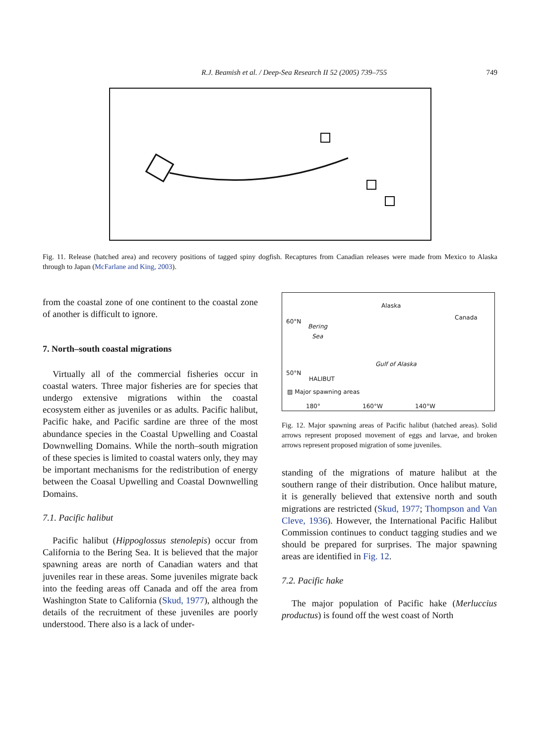R.J. Beamish et al. / Deep-Sea Research II 52 (2005) 739–755 749
Fig. 11. Release (hatched area) and recovery positions of tagged spiny dogfish. Recaptures from Canadian releases were made from Mexico to Alaska through to Japan (McFarlane and King, 2003).
from the coastal zone of one continent to the coastal zone of another is difficult to ignore.
7. North–south coastal migrations
Virtually all of the commercial fisheries occur in coastal waters. Three major fisheries are for species that undergo extensive migrations within the coastal ecosystem either as juveniles or as adults. Pacific halibut, Pacific hake, and Pacific sardine are three of the most abundance species in the Coastal Upwelling and Coastal Downwelling Domains. While the north–south migration of these species is limited to coastal waters only, they may be important mechanisms for the redistribution of energy between the Coasal Upwelling and Coastal Downwelling Domains.
7.1. Pacific halibut
Pacific halibut (Hippoglossus stenolepis) occur from California to the Bering Sea. It is believed that the major spawning areas are north of Canadian waters and that juveniles rear in these areas. Some juveniles migrate back into the feeding areas off Canada and off the area from Washington State to California (Skud, 1977), although the details of the recruitment of these juveniles are poorly understood. There also is a lack of under-
Alaska
Canada
60°N
Bering
Sea
Gulf of Alaska
50°N
HALIBUT
▨ Major spawning areas
180° 160°W 140°W
Fig. 12. Major spawning areas of Pacific halibut (hatched areas). Solid arrows represent proposed movement of eggs and larvae, and broken arrows represent proposed migration of some juveniles.
standing of the migrations of mature halibut at the southern range of their distribution. Once halibut mature, it is generally believed that extensive north and south migrations are restricted (Skud, 1977; Thompson and Van Cleve, 1936). However, the International Pacific Halibut Commission continues to conduct tagging studies and we should be prepared for surprises. The major spawning areas are identified in Fig. 12.
7.2. Pacific hake
The major population of Pacific hake (Merluccius productus) is found off the west coast of North